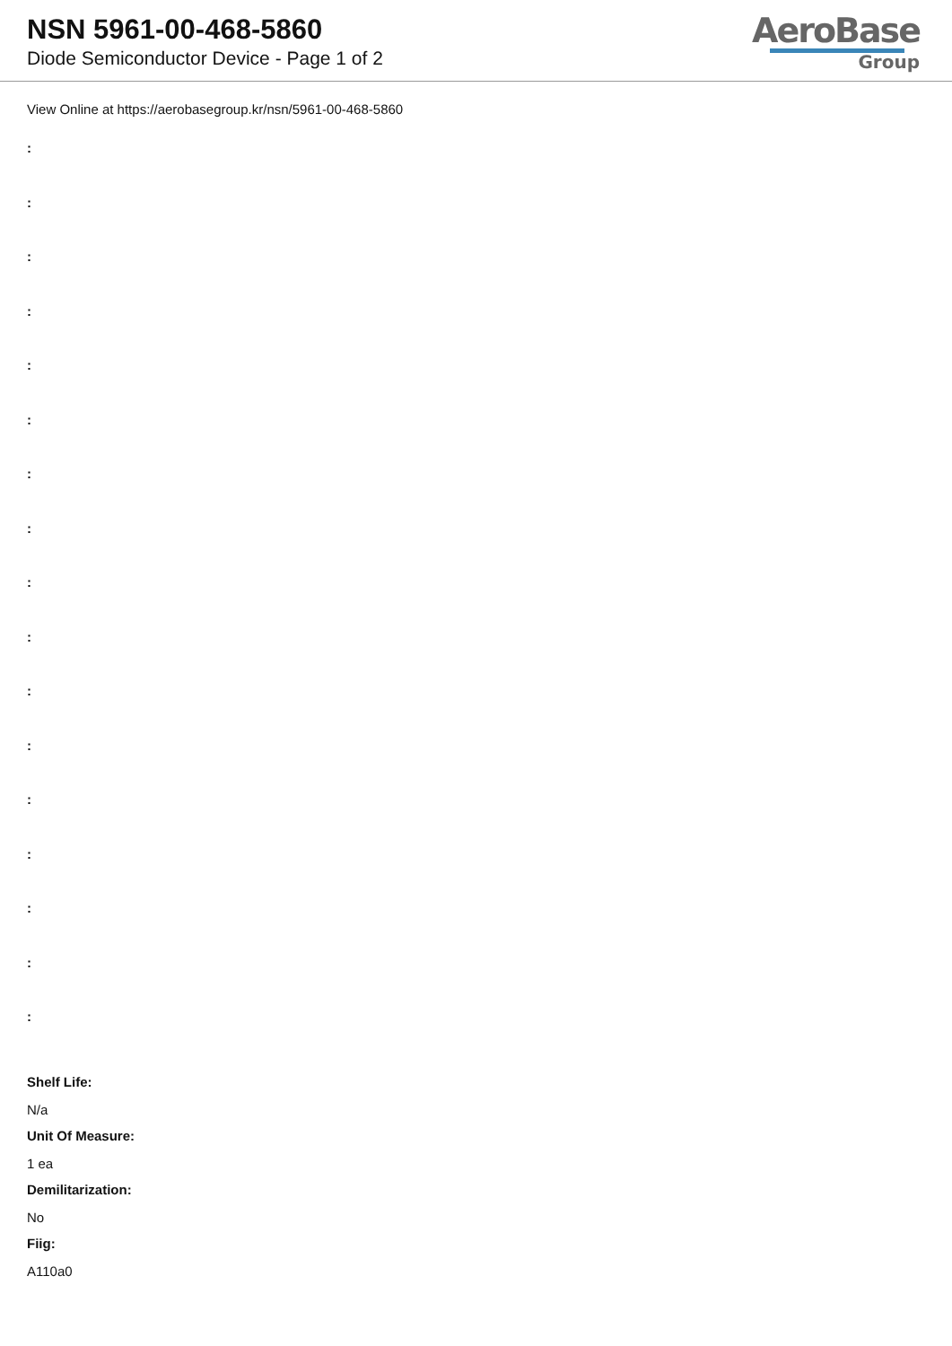NSN 5961-00-468-5860
Diode Semiconductor Device - Page 1 of 2
AeroBase
Group
View Online at https://aerobasegroup.kr/nsn/5961-00-468-5860
:
:
:
:
:
:
:
:
:
:
:
:
:
:
:
:
:
Shelf Life:
N/a
Unit Of Measure:
1 ea
Demilitarization:
No
Fiig:
A110a0